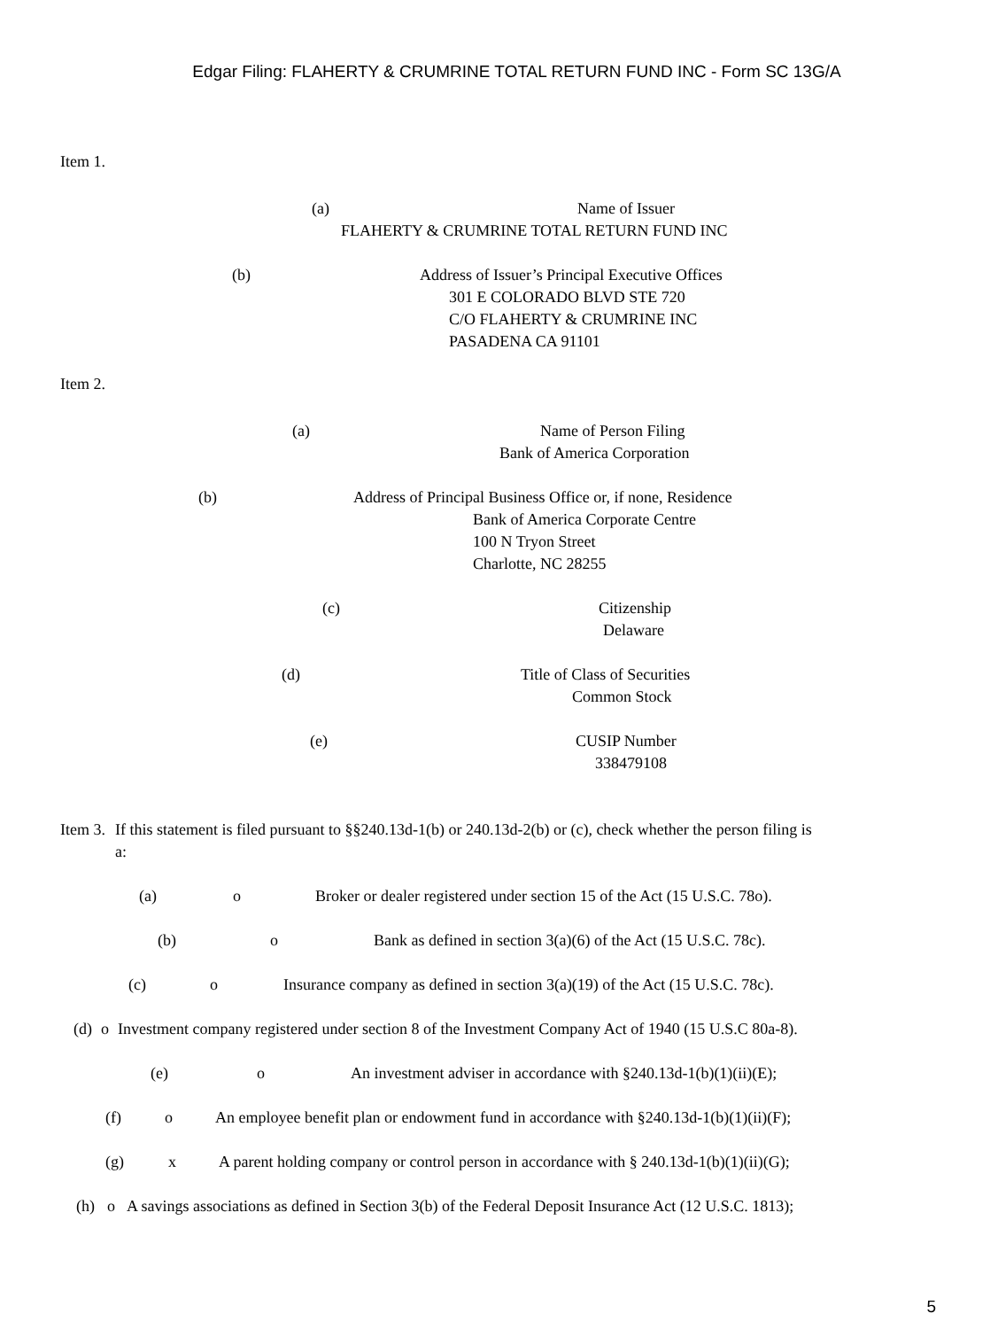Edgar Filing: FLAHERTY & CRUMRINE TOTAL RETURN FUND INC - Form SC 13G/A
Item 1.
(a) Name of Issuer
FLAHERTY & CRUMRINE TOTAL RETURN FUND INC
(b) Address of Issuer’s Principal Executive Offices
301 E COLORADO BLVD STE 720
C/O FLAHERTY & CRUMRINE INC
PASADENA CA 91101
Item 2.
(a) Name of Person Filing
Bank of America Corporation
(b) Address of Principal Business Office or, if none, Residence
Bank of America Corporate Centre
100 N Tryon Street
Charlotte, NC 28255
(c) Citizenship
Delaware
(d) Title of Class of Securities
Common Stock
(e) CUSIP Number
338479108
Item 3. If this statement is filed pursuant to §§240.13d-1(b) or 240.13d-2(b) or (c), check whether the person filing is
a:
(a) o Broker or dealer registered under section 15 of the Act (15 U.S.C. 78o).
(b) o Bank as defined in section 3(a)(6) of the Act (15 U.S.C. 78c).
(c) o Insurance company as defined in section 3(a)(19) of the Act (15 U.S.C. 78c).
(d) o Investment company registered under section 8 of the Investment Company Act of 1940 (15 U.S.C 80a-8).
(e) o An investment adviser in accordance with §240.13d-1(b)(1)(ii)(E);
(f) o An employee benefit plan or endowment fund in accordance with §240.13d-1(b)(1)(ii)(F);
(g) x A parent holding company or control person in accordance with § 240.13d-1(b)(1)(ii)(G);
(h) o A savings associations as defined in Section 3(b) of the Federal Deposit Insurance Act (12 U.S.C. 1813);
5